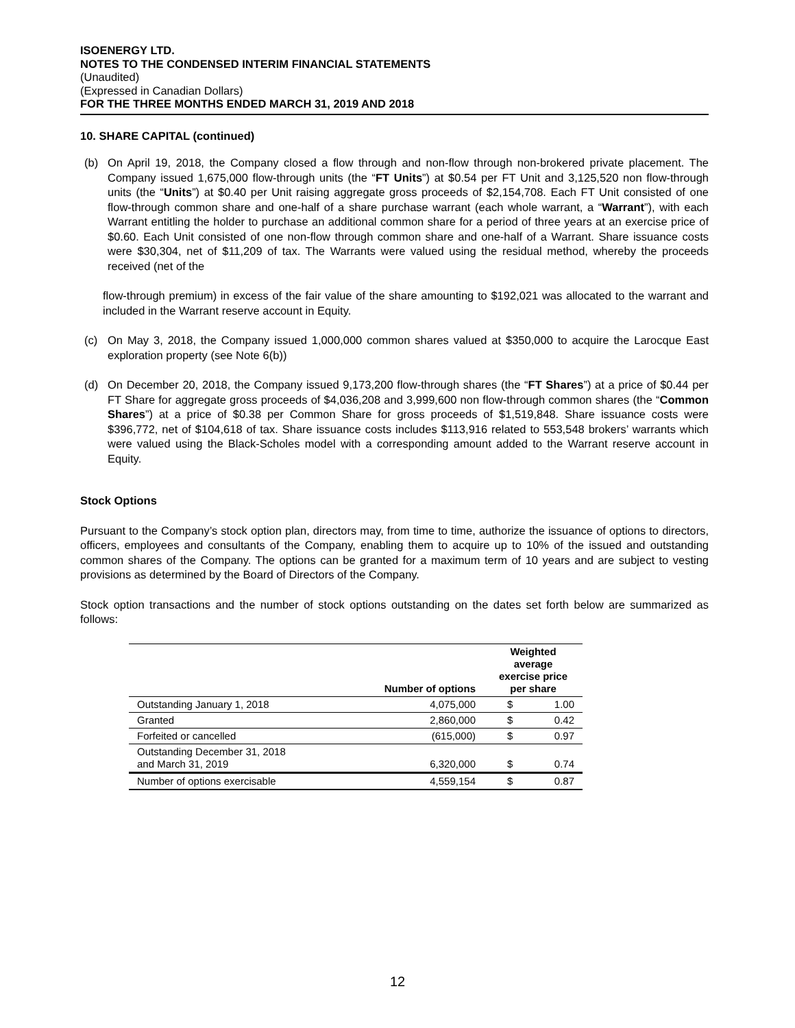ISOENERGY LTD.
NOTES TO THE CONDENSED INTERIM FINANCIAL STATEMENTS
(Unaudited)
(Expressed in Canadian Dollars)
FOR THE THREE MONTHS ENDED MARCH 31, 2019 AND 2018
10. SHARE CAPITAL (continued)
(b) On April 19, 2018, the Company closed a flow through and non-flow through non-brokered private placement. The Company issued 1,675,000 flow-through units (the “FT Units”) at $0.54 per FT Unit and 3,125,520 non flow-through units (the “Units”) at $0.40 per Unit raising aggregate gross proceeds of $2,154,708. Each FT Unit consisted of one flow-through common share and one-half of a share purchase warrant (each whole warrant, a “Warrant”), with each Warrant entitling the holder to purchase an additional common share for a period of three years at an exercise price of $0.60. Each Unit consisted of one non-flow through common share and one-half of a Warrant. Share issuance costs were $30,304, net of $11,209 of tax. The Warrants were valued using the residual method, whereby the proceeds received (net of the
flow-through premium) in excess of the fair value of the share amounting to $192,021 was allocated to the warrant and included in the Warrant reserve account in Equity.
(c) On May 3, 2018, the Company issued 1,000,000 common shares valued at $350,000 to acquire the Larocque East exploration property (see Note 6(b))
(d) On December 20, 2018, the Company issued 9,173,200 flow-through shares (the “FT Shares”) at a price of $0.44 per FT Share for aggregate gross proceeds of $4,036,208 and 3,999,600 non flow-through common shares (the “Common Shares”) at a price of $0.38 per Common Share for gross proceeds of $1,519,848. Share issuance costs were $396,772, net of $104,618 of tax. Share issuance costs includes $113,916 related to 553,548 brokers’ warrants which were valued using the Black-Scholes model with a corresponding amount added to the Warrant reserve account in Equity.
Stock Options
Pursuant to the Company’s stock option plan, directors may, from time to time, authorize the issuance of options to directors, officers, employees and consultants of the Company, enabling them to acquire up to 10% of the issued and outstanding common shares of the Company. The options can be granted for a maximum term of 10 years and are subject to vesting provisions as determined by the Board of Directors of the Company.
Stock option transactions and the number of stock options outstanding on the dates set forth below are summarized as follows:
| | Number of options | Weighted average exercise price per share | |
| --- | --- | --- | --- |
| Outstanding January 1, 2018 | 4,075,000 | $ | 1.00 |
| Granted | 2,860,000 | $ | 0.42 |
| Forfeited or cancelled | (615,000) | $ | 0.97 |
| Outstanding December 31, 2018 and March 31, 2019 | 6,320,000 | $ | 0.74 |
| Number of options exercisable | 4,559,154 | $ | 0.87 |
12